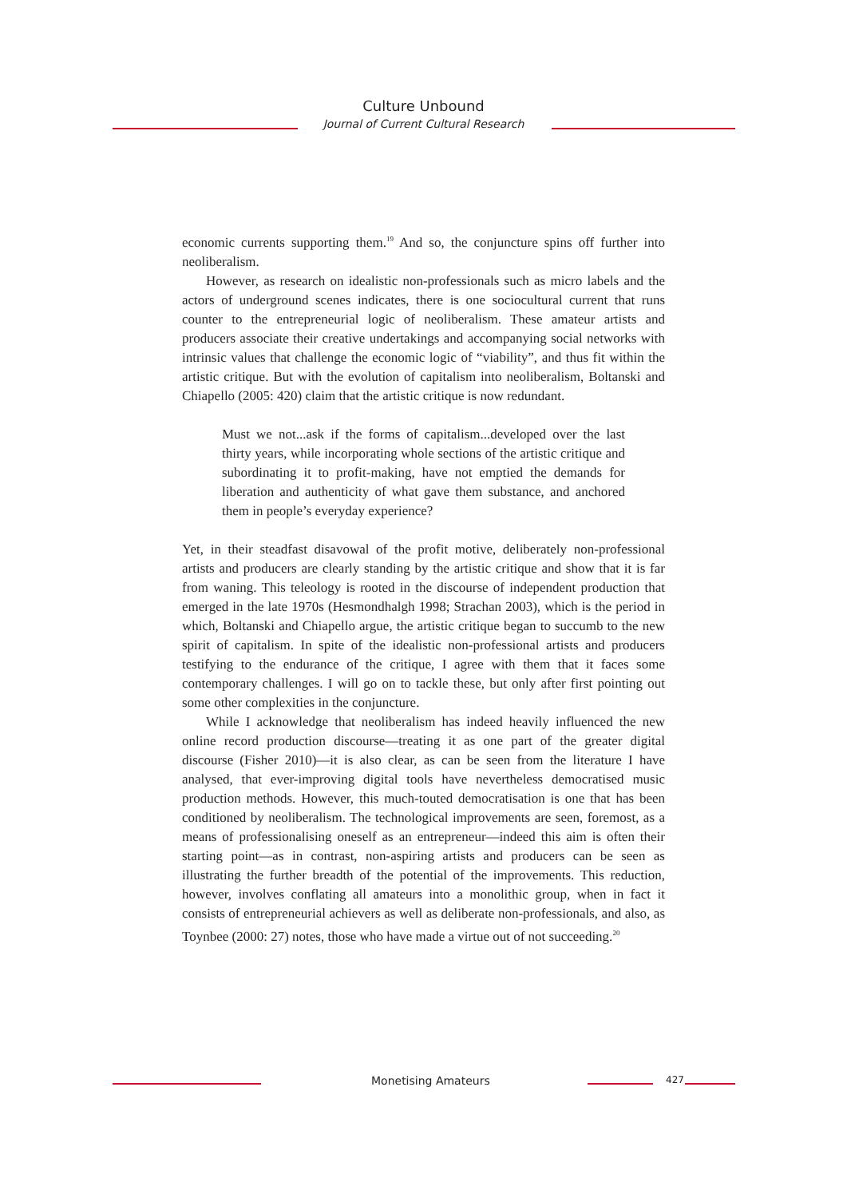Culture Unbound
Journal of Current Cultural Research
economic currents supporting them.<sup>19</sup> And so, the conjuncture spins off further into neoliberalism.
However, as research on idealistic non-professionals such as micro labels and the actors of underground scenes indicates, there is one sociocultural current that runs counter to the entrepreneurial logic of neoliberalism. These amateur artists and producers associate their creative undertakings and accompanying social networks with intrinsic values that challenge the economic logic of “viability”, and thus fit within the artistic critique. But with the evolution of capitalism into neoliberalism, Boltanski and Chiapello (2005: 420) claim that the artistic critique is now redundant.
Must we not...ask if the forms of capitalism...developed over the last thirty years, while incorporating whole sections of the artistic critique and subordinating it to profit-making, have not emptied the demands for liberation and authenticity of what gave them substance, and anchored them in people’s everyday experience?
Yet, in their steadfast disavowal of the profit motive, deliberately non-professional artists and producers are clearly standing by the artistic critique and show that it is far from waning. This teleology is rooted in the discourse of independent production that emerged in the late 1970s (Hesmondhalgh 1998; Strachan 2003), which is the period in which, Boltanski and Chiapello argue, the artistic critique began to succumb to the new spirit of capitalism. In spite of the idealistic non-professional artists and producers testifying to the endurance of the critique, I agree with them that it faces some contemporary challenges. I will go on to tackle these, but only after first pointing out some other complexities in the conjuncture.
While I acknowledge that neoliberalism has indeed heavily influenced the new online record production discourse—treating it as one part of the greater digital discourse (Fisher 2010)—it is also clear, as can be seen from the literature I have analysed, that ever-improving digital tools have nevertheless democratised music production methods. However, this much-touted democratisation is one that has been conditioned by neoliberalism. The technological improvements are seen, foremost, as a means of professionalising oneself as an entrepreneur—indeed this aim is often their starting point—as in contrast, non-aspiring artists and producers can be seen as illustrating the further breadth of the potential of the improvements. This reduction, however, involves conflating all amateurs into a monolithic group, when in fact it consists of entrepreneurial achievers as well as deliberate non-professionals, and also, as Toynbee (2000: 27) notes, those who have made a virtue out of not succeeding.<sup>20</sup>
Monetising Amateurs 427